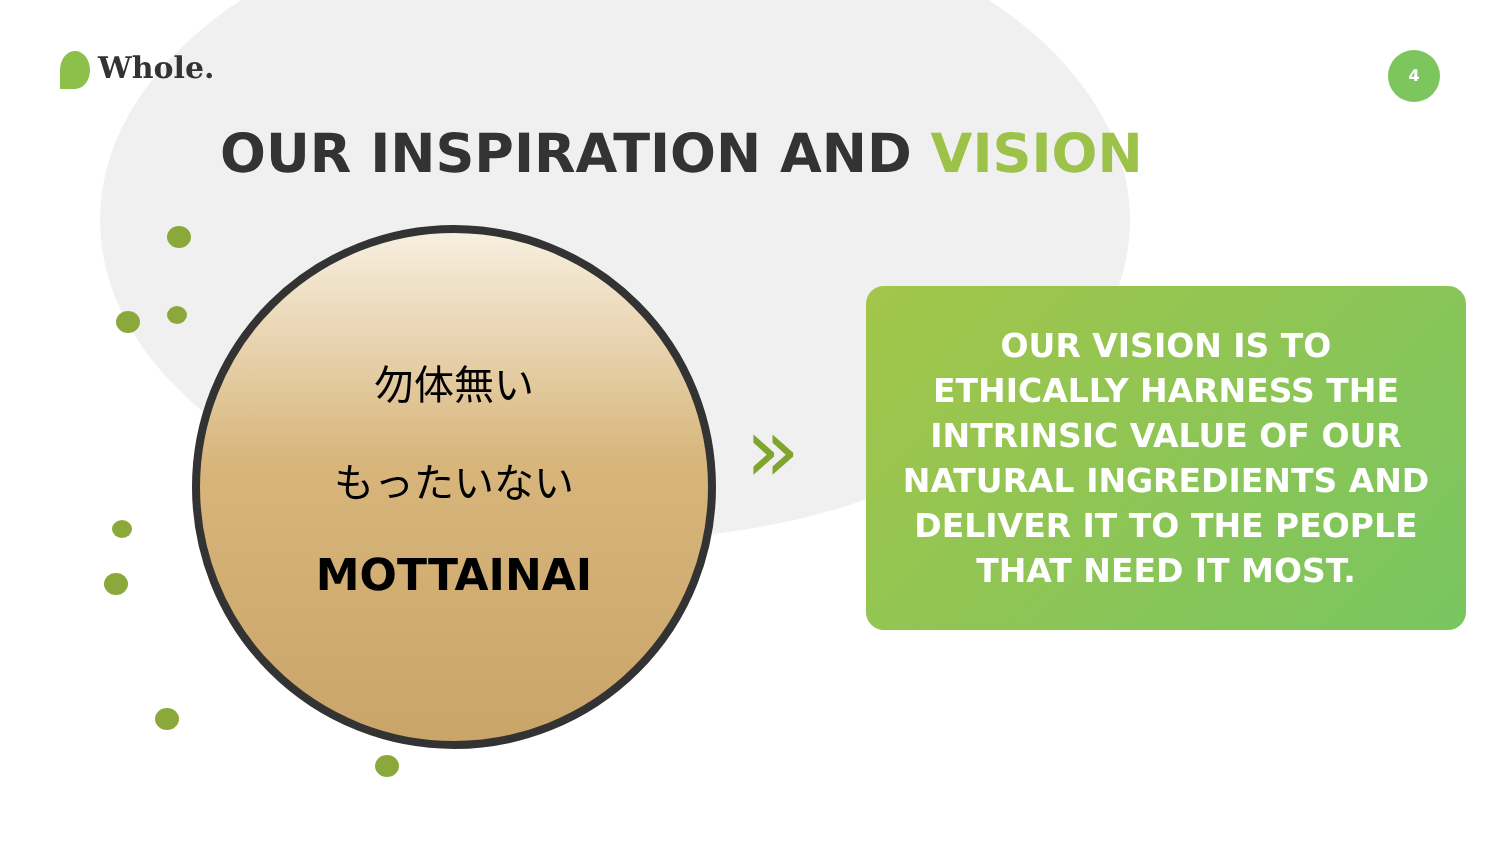Whole.
4
OUR INSPIRATION AND VISION
勿体無い
もったいない
MOTTAINAI
»
OUR VISION IS TO
ETHICALLY HARNESS THE
INTRINSIC VALUE OF OUR
NATURAL INGREDIENTS AND
DELIVER IT TO THE PEOPLE
THAT NEED IT MOST.